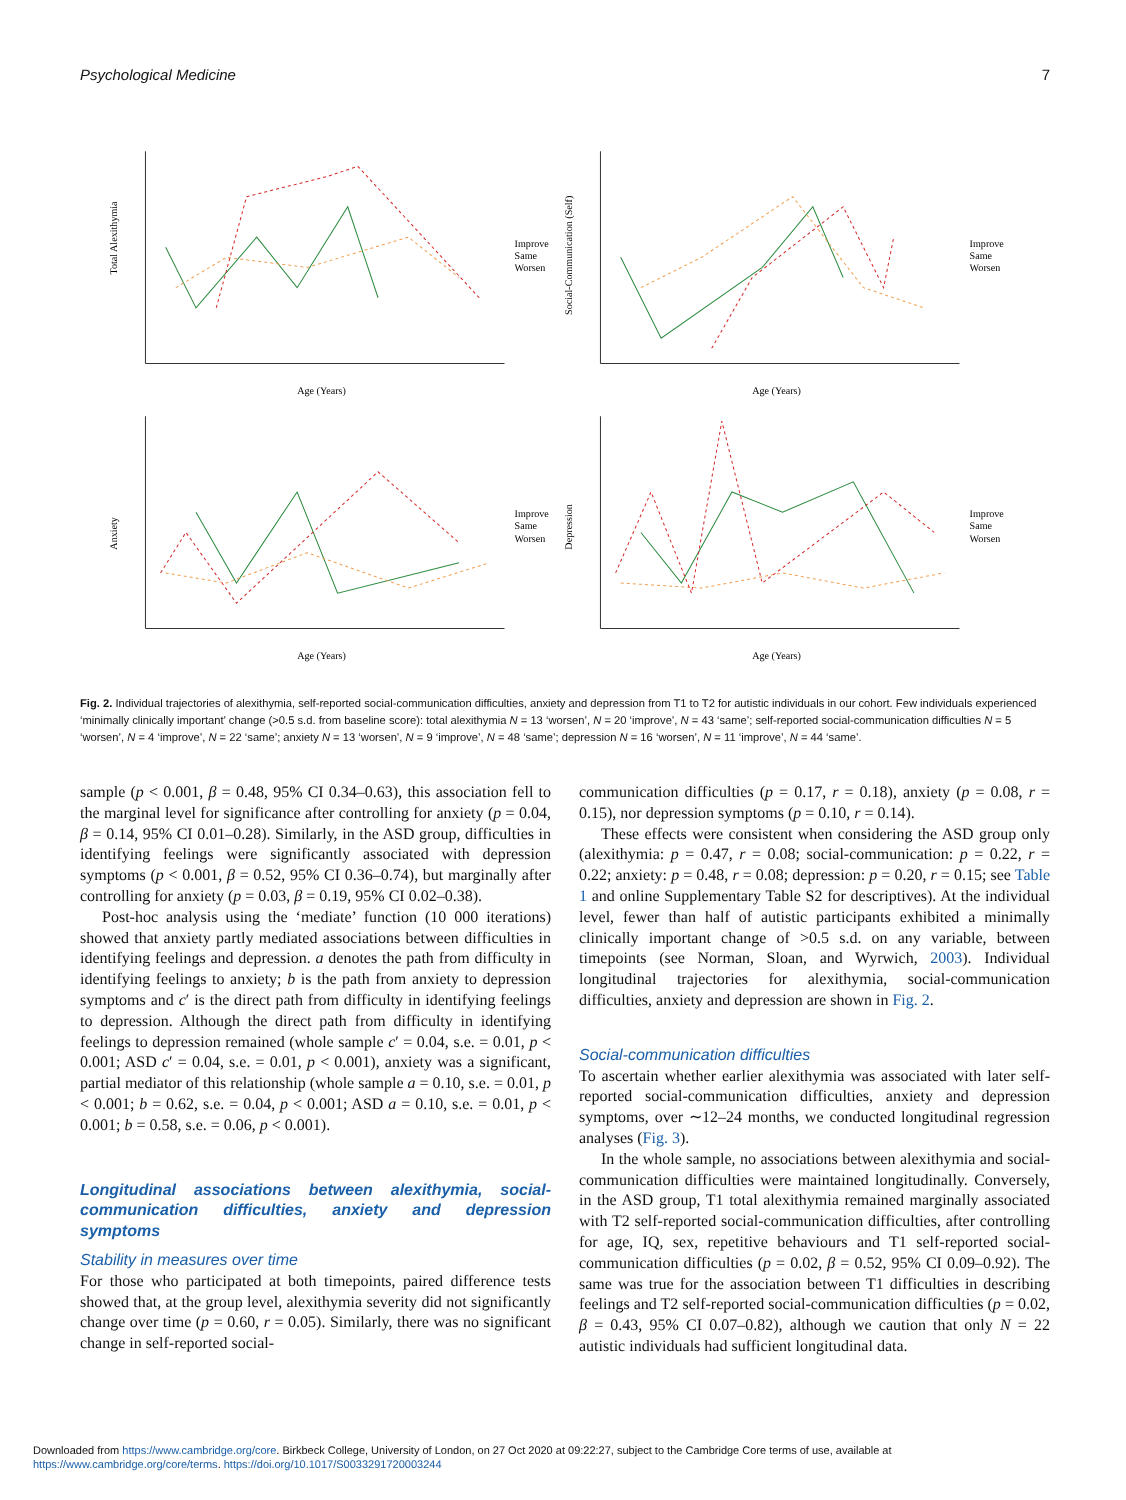Psychological Medicine 7
Total Alexithymia
Age (Years)
Improve
Same
Worsen
Social-Communication (Self)
Age (Years)
Improve
Same
Worsen
Anxiety
Age (Years)
Improve
Same
Worsen
Depression
Age (Years)
Improve
Same
Worsen
Fig. 2. Individual trajectories of alexithymia, self-reported social-communication difficulties, anxiety and depression from T1 to T2 for autistic individuals in our cohort. Few individuals experienced ‘minimally clinically important’ change (>0.5 s.d. from baseline score): total alexithymia N = 13 ‘worsen’, N = 20 ‘improve’, N = 43 ‘same’; self-reported social-communication difficulties N = 5 ‘worsen’, N = 4 ‘improve’, N = 22 ‘same’; anxiety N = 13 ‘worsen’, N = 9 ‘improve’, N = 48 ‘same’; depression N = 16 ‘worsen’, N = 11 ‘improve’, N = 44 ‘same’.
sample (p < 0.001, β = 0.48, 95% CI 0.34–0.63), this association fell to the marginal level for significance after controlling for anxiety (p = 0.04, β = 0.14, 95% CI 0.01–0.28). Similarly, in the ASD group, difficulties in identifying feelings were significantly associated with depression symptoms (p < 0.001, β = 0.52, 95% CI 0.36–0.74), but marginally after controlling for anxiety (p = 0.03, β = 0.19, 95% CI 0.02–0.38).
Post-hoc analysis using the ‘mediate’ function (10 000 iterations) showed that anxiety partly mediated associations between difficulties in identifying feelings and depression. a denotes the path from difficulty in identifying feelings to anxiety; b is the path from anxiety to depression symptoms and c′ is the direct path from difficulty in identifying feelings to depression. Although the direct path from difficulty in identifying feelings to depression remained (whole sample c′ = 0.04, s.e. = 0.01, p < 0.001; ASD c′ = 0.04, s.e. = 0.01, p < 0.001), anxiety was a significant, partial mediator of this relationship (whole sample a = 0.10, s.e. = 0.01, p < 0.001; b = 0.62, s.e. = 0.04, p < 0.001; ASD a = 0.10, s.e. = 0.01, p < 0.001; b = 0.58, s.e. = 0.06, p < 0.001).
Longitudinal associations between alexithymia, social-communication difficulties, anxiety and depression symptoms
Stability in measures over time
For those who participated at both timepoints, paired difference tests showed that, at the group level, alexithymia severity did not significantly change over time (p = 0.60, r = 0.05). Similarly, there was no significant change in self-reported social-
communication difficulties (p = 0.17, r = 0.18), anxiety (p = 0.08, r = 0.15), nor depression symptoms (p = 0.10, r = 0.14).
These effects were consistent when considering the ASD group only (alexithymia: p = 0.47, r = 0.08; social-communication: p = 0.22, r = 0.22; anxiety: p = 0.48, r = 0.08; depression: p = 0.20, r = 0.15; see Table 1 and online Supplementary Table S2 for descriptives). At the individual level, fewer than half of autistic participants exhibited a minimally clinically important change of >0.5 s.d. on any variable, between timepoints (see Norman, Sloan, and Wyrwich, 2003). Individual longitudinal trajectories for alexithymia, social-communication difficulties, anxiety and depression are shown in Fig. 2.
Social-communication difficulties
To ascertain whether earlier alexithymia was associated with later self-reported social-communication difficulties, anxiety and depression symptoms, over ∼12–24 months, we conducted longitudinal regression analyses (Fig. 3).
In the whole sample, no associations between alexithymia and social-communication difficulties were maintained longitudinally. Conversely, in the ASD group, T1 total alexithymia remained marginally associated with T2 self-reported social-communication difficulties, after controlling for age, IQ, sex, repetitive behaviours and T1 self-reported social-communication difficulties (p = 0.02, β = 0.52, 95% CI 0.09–0.92). The same was true for the association between T1 difficulties in describing feelings and T2 self-reported social-communication difficulties (p = 0.02, β = 0.43, 95% CI 0.07–0.82), although we caution that only N = 22 autistic individuals had sufficient longitudinal data.
Downloaded from https://www.cambridge.org/core. Birkbeck College, University of London, on 27 Oct 2020 at 09:22:27, subject to the Cambridge Core terms of use, available at
https://www.cambridge.org/core/terms. https://doi.org/10.1017/S0033291720003244